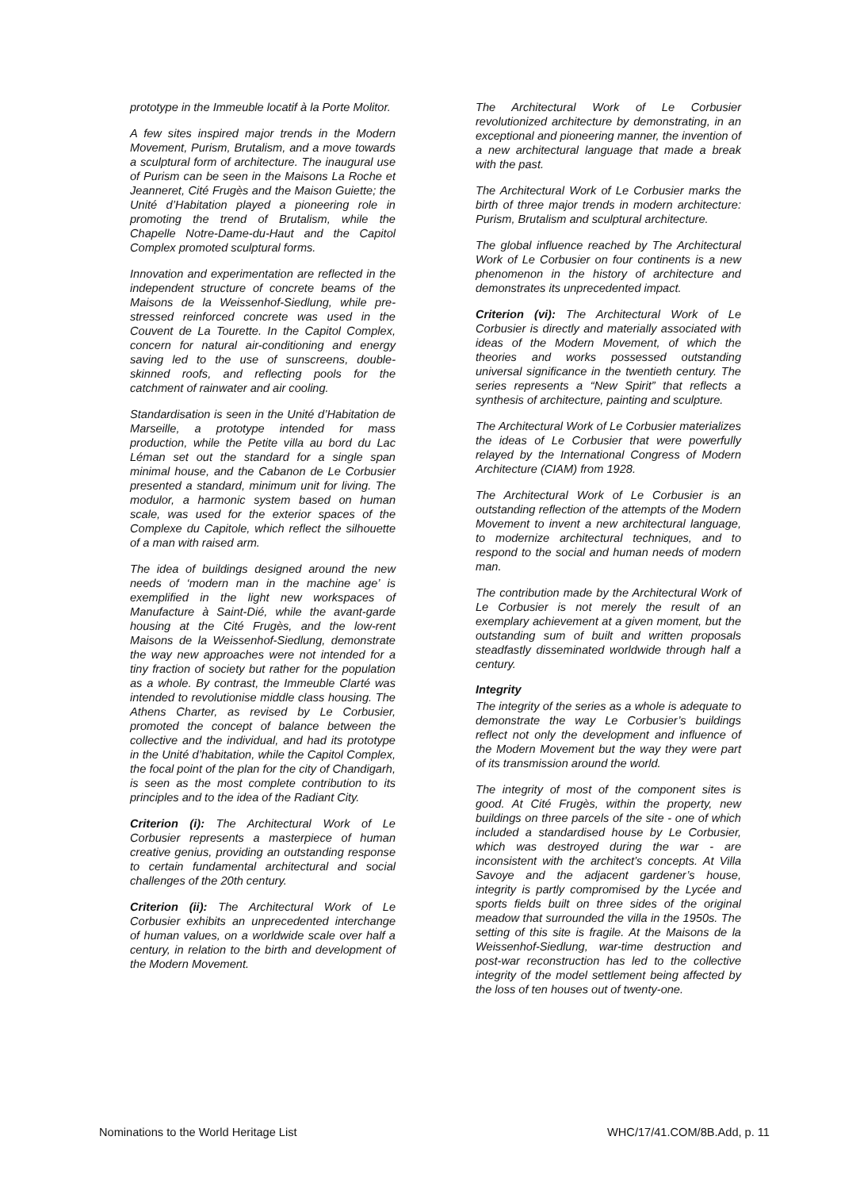prototype in the Immeuble locatif à la Porte Molitor.
A few sites inspired major trends in the Modern Movement, Purism, Brutalism, and a move towards a sculptural form of architecture. The inaugural use of Purism can be seen in the Maisons La Roche et Jeanneret, Cité Frugès and the Maison Guiette; the Unité d’Habitation played a pioneering role in promoting the trend of Brutalism, while the Chapelle Notre-Dame-du-Haut and the Capitol Complex promoted sculptural forms.
Innovation and experimentation are reflected in the independent structure of concrete beams of the Maisons de la Weissenhof-Siedlung, while pre-stressed reinforced concrete was used in the Couvent de La Tourette. In the Capitol Complex, concern for natural air-conditioning and energy saving led to the use of sunscreens, double-skinned roofs, and reflecting pools for the catchment of rainwater and air cooling.
Standardisation is seen in the Unité d’Habitation de Marseille, a prototype intended for mass production, while the Petite villa au bord du Lac Léman set out the standard for a single span minimal house, and the Cabanon de Le Corbusier presented a standard, minimum unit for living. The modulor, a harmonic system based on human scale, was used for the exterior spaces of the Complexe du Capitole, which reflect the silhouette of a man with raised arm.
The idea of buildings designed around the new needs of ‘modern man in the machine age’ is exemplified in the light new workspaces of Manufacture à Saint-Dié, while the avant-garde housing at the Cité Frugès, and the low-rent Maisons de la Weissenhof-Siedlung, demonstrate the way new approaches were not intended for a tiny fraction of society but rather for the population as a whole. By contrast, the Immeuble Clarté was intended to revolutionise middle class housing. The Athens Charter, as revised by Le Corbusier, promoted the concept of balance between the collective and the individual, and had its prototype in the Unité d’habitation, while the Capitol Complex, the focal point of the plan for the city of Chandigarh, is seen as the most complete contribution to its principles and to the idea of the Radiant City.
Criterion (i): The Architectural Work of Le Corbusier represents a masterpiece of human creative genius, providing an outstanding response to certain fundamental architectural and social challenges of the 20th century.
Criterion (ii): The Architectural Work of Le Corbusier exhibits an unprecedented interchange of human values, on a worldwide scale over half a century, in relation to the birth and development of the Modern Movement.
The Architectural Work of Le Corbusier revolutionized architecture by demonstrating, in an exceptional and pioneering manner, the invention of a new architectural language that made a break with the past.
The Architectural Work of Le Corbusier marks the birth of three major trends in modern architecture: Purism, Brutalism and sculptural architecture.
The global influence reached by The Architectural Work of Le Corbusier on four continents is a new phenomenon in the history of architecture and demonstrates its unprecedented impact.
Criterion (vi): The Architectural Work of Le Corbusier is directly and materially associated with ideas of the Modern Movement, of which the theories and works possessed outstanding universal significance in the twentieth century. The series represents a “New Spirit” that reflects a synthesis of architecture, painting and sculpture.
The Architectural Work of Le Corbusier materializes the ideas of Le Corbusier that were powerfully relayed by the International Congress of Modern Architecture (CIAM) from 1928.
The Architectural Work of Le Corbusier is an outstanding reflection of the attempts of the Modern Movement to invent a new architectural language, to modernize architectural techniques, and to respond to the social and human needs of modern man.
The contribution made by the Architectural Work of Le Corbusier is not merely the result of an exemplary achievement at a given moment, but the outstanding sum of built and written proposals steadfastly disseminated worldwide through half a century.
Integrity
The integrity of the series as a whole is adequate to demonstrate the way Le Corbusier’s buildings reflect not only the development and influence of the Modern Movement but the way they were part of its transmission around the world.
The integrity of most of the component sites is good. At Cité Frugès, within the property, new buildings on three parcels of the site - one of which included a standardised house by Le Corbusier, which was destroyed during the war - are inconsistent with the architect’s concepts. At Villa Savoye and the adjacent gardener’s house, integrity is partly compromised by the Lycée and sports fields built on three sides of the original meadow that surrounded the villa in the 1950s. The setting of this site is fragile. At the Maisons de la Weissenhof-Siedlung, war-time destruction and post-war reconstruction has led to the collective integrity of the model settlement being affected by the loss of ten houses out of twenty-one.
Nominations to the World Heritage List WHC/17/41.COM/8B.Add, p. 11